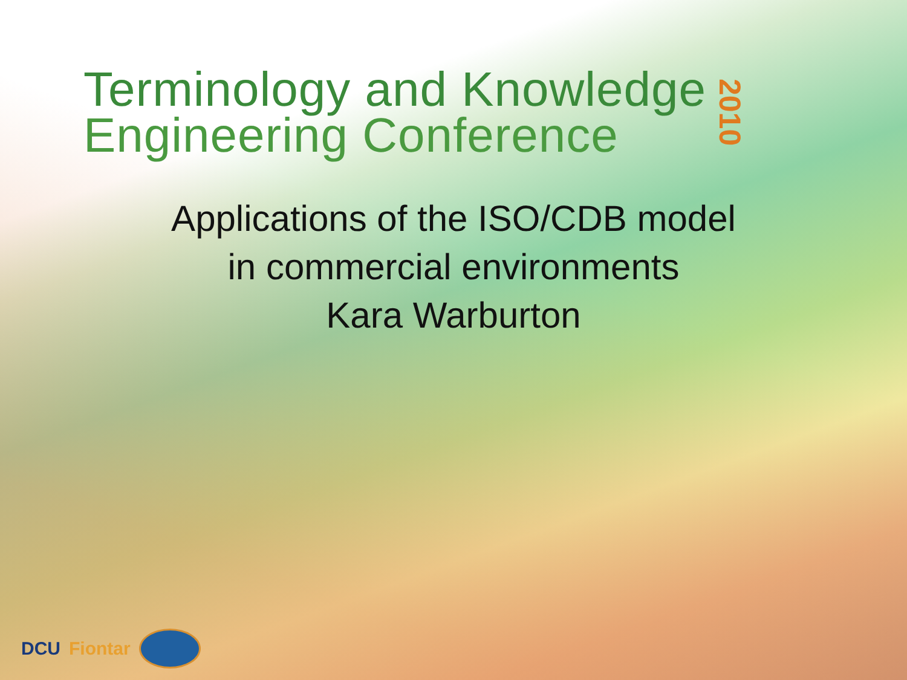Terminology and Knowledge
Engineering Conference
2010
Applications of the ISO/CDB model
in commercial environments
Kara Warburton
DCU Fiontar